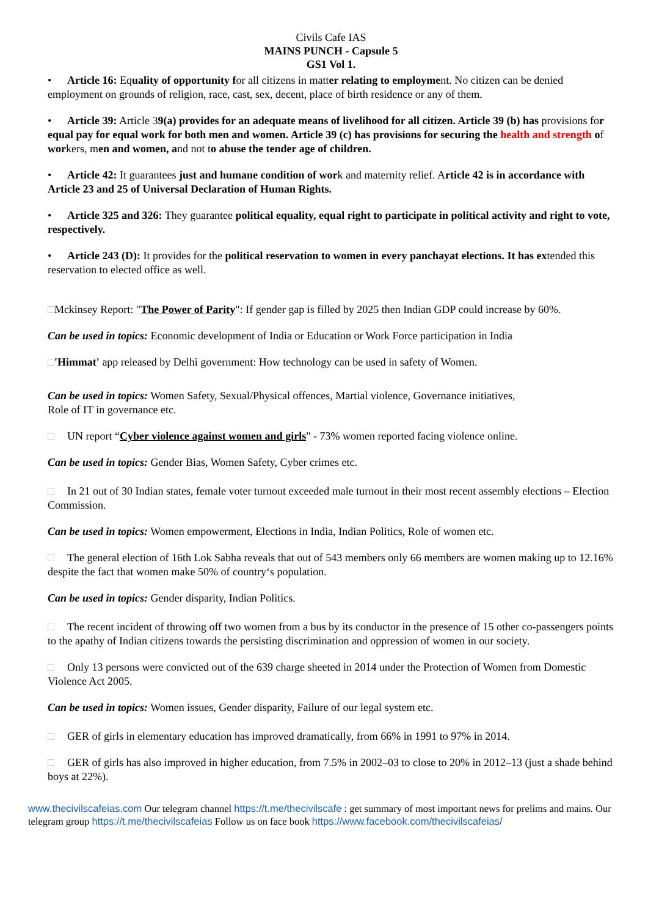Civils Cafe IAS
MAINS PUNCH - Capsule 5
GS1 Vol 1.
• Article 16: Equality of opportunity for all citizens in matter relating to employment. No citizen can be denied employment on grounds of religion, race, cast, sex, decent, place of birth residence or any of them.
• Article 39: Article 39(a) provides for an adequate means of livelihood for all citizen. Article 39 (b) has provisions for equal pay for equal work for both men and women. Article 39 (c) has provisions for securing the health and strength of workers, men and women, and not to abuse the tender age of children.
• Article 42: It guarantees just and humane condition of work and maternity relief. Article 42 is in accordance with Article 23 and 25 of Universal Declaration of Human Rights.
• Article 325 and 326: They guarantee political equality, equal right to participate in political activity and right to vote, respectively.
• Article 243 (D): It provides for the political reservation to women in every panchayat elections. It has extended this reservation to elected office as well.
□Mckinsey Report: "The Power of Parity": If gender gap is filled by 2025 then Indian GDP could increase by 60%.
Can be used in topics: Economic development of India or Education or Work Force participation in India
□'Himmat' app released by Delhi government: How technology can be used in safety of Women.
Can be used in topics: Women Safety, Sexual/Physical offences, Martial violence, Governance initiatives,
Role of IT in governance etc.
□ UN report “Cyber violence against women and girls" - 73% women reported facing violence online.
Can be used in topics: Gender Bias, Women Safety, Cyber crimes etc.
□ In 21 out of 30 Indian states, female voter turnout exceeded male turnout in their most recent assembly elections – Election Commission.
Can be used in topics: Women empowerment, Elections in India, Indian Politics, Role of women etc.
□ The general election of 16th Lok Sabha reveals that out of 543 members only 66 members are women making up to 12.16% despite the fact that women make 50% of country‘s population.
Can be used in topics: Gender disparity, Indian Politics.
□ The recent incident of throwing off two women from a bus by its conductor in the presence of 15 other co-passengers points to the apathy of Indian citizens towards the persisting discrimination and oppression of women in our society.
□ Only 13 persons were convicted out of the 639 charge sheeted in 2014 under the Protection of Women from Domestic Violence Act 2005.
Can be used in topics: Women issues, Gender disparity, Failure of our legal system etc.
□ GER of girls in elementary education has improved dramatically, from 66% in 1991 to 97% in 2014.
□ GER of girls has also improved in higher education, from 7.5% in 2002–03 to close to 20% in 2012–13 (just a shade behind boys at 22%).
www.thecivilscafeias.com Our telegram channel https://t.me/thecivilscafe : get summary of most important news for prelims and mains. Our telegram group https://t.me/thecivilscafeias Follow us on face book https://www.facebook.com/thecivilscafeias/